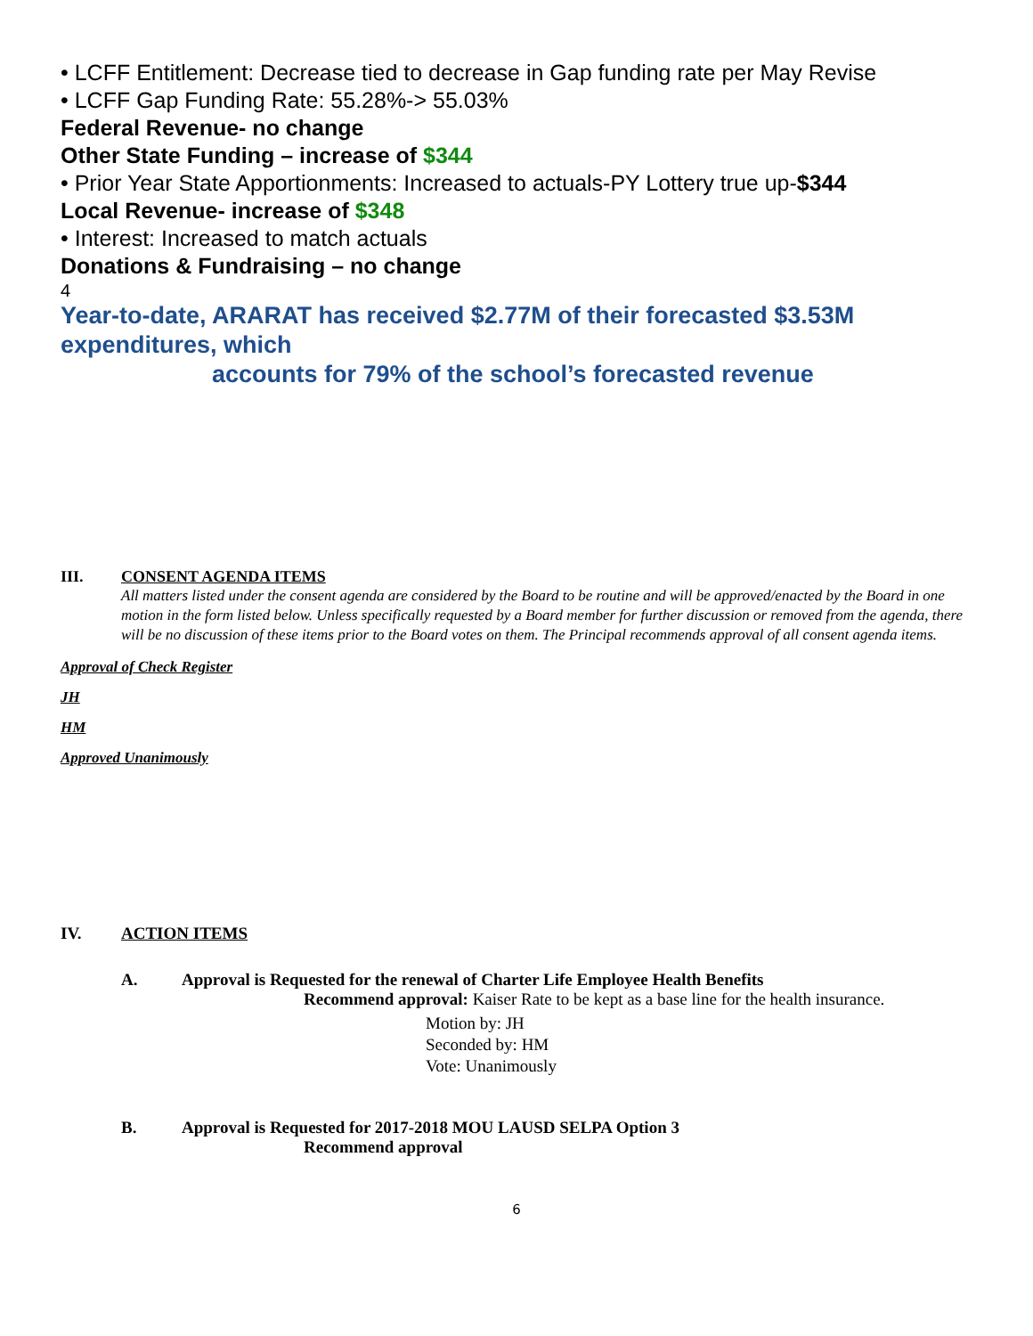• LCFF Entitlement: Decrease tied to decrease in Gap funding rate per May Revise
• LCFF Gap Funding Rate: 55.28%-> 55.03%
Federal Revenue- no change
Other State Funding – increase of $344
• Prior Year State Apportionments: Increased to actuals-PY Lottery true up-$344
Local Revenue- increase of $348
• Interest: Increased to match actuals
Donations & Fundraising – no change
4
Year-to-date, ARARAT has received $2.77M of their forecasted $3.53M expenditures, which
accounts for 79% of the school’s forecasted revenue
III. CONSENT AGENDA ITEMS
All matters listed under the consent agenda are considered by the Board to be routine and will be approved/enacted by the Board in one motion in the form listed below. Unless specifically requested by a Board member for further discussion or removed from the agenda, there will be no discussion of these items prior to the Board votes on them. The Principal recommends approval of all consent agenda items.
Approval of Check Register
JH
HM
Approved Unanimously
IV. ACTION ITEMS
A. Approval is Requested for the renewal of Charter Life Employee Health Benefits
Recommend approval: Kaiser Rate to be kept as a base line for the health insurance.
Motion by: JH
Seconded by: HM
Vote: Unanimously
B. Approval is Requested for 2017-2018 MOU LAUSD SELPA Option 3
Recommend approval
6